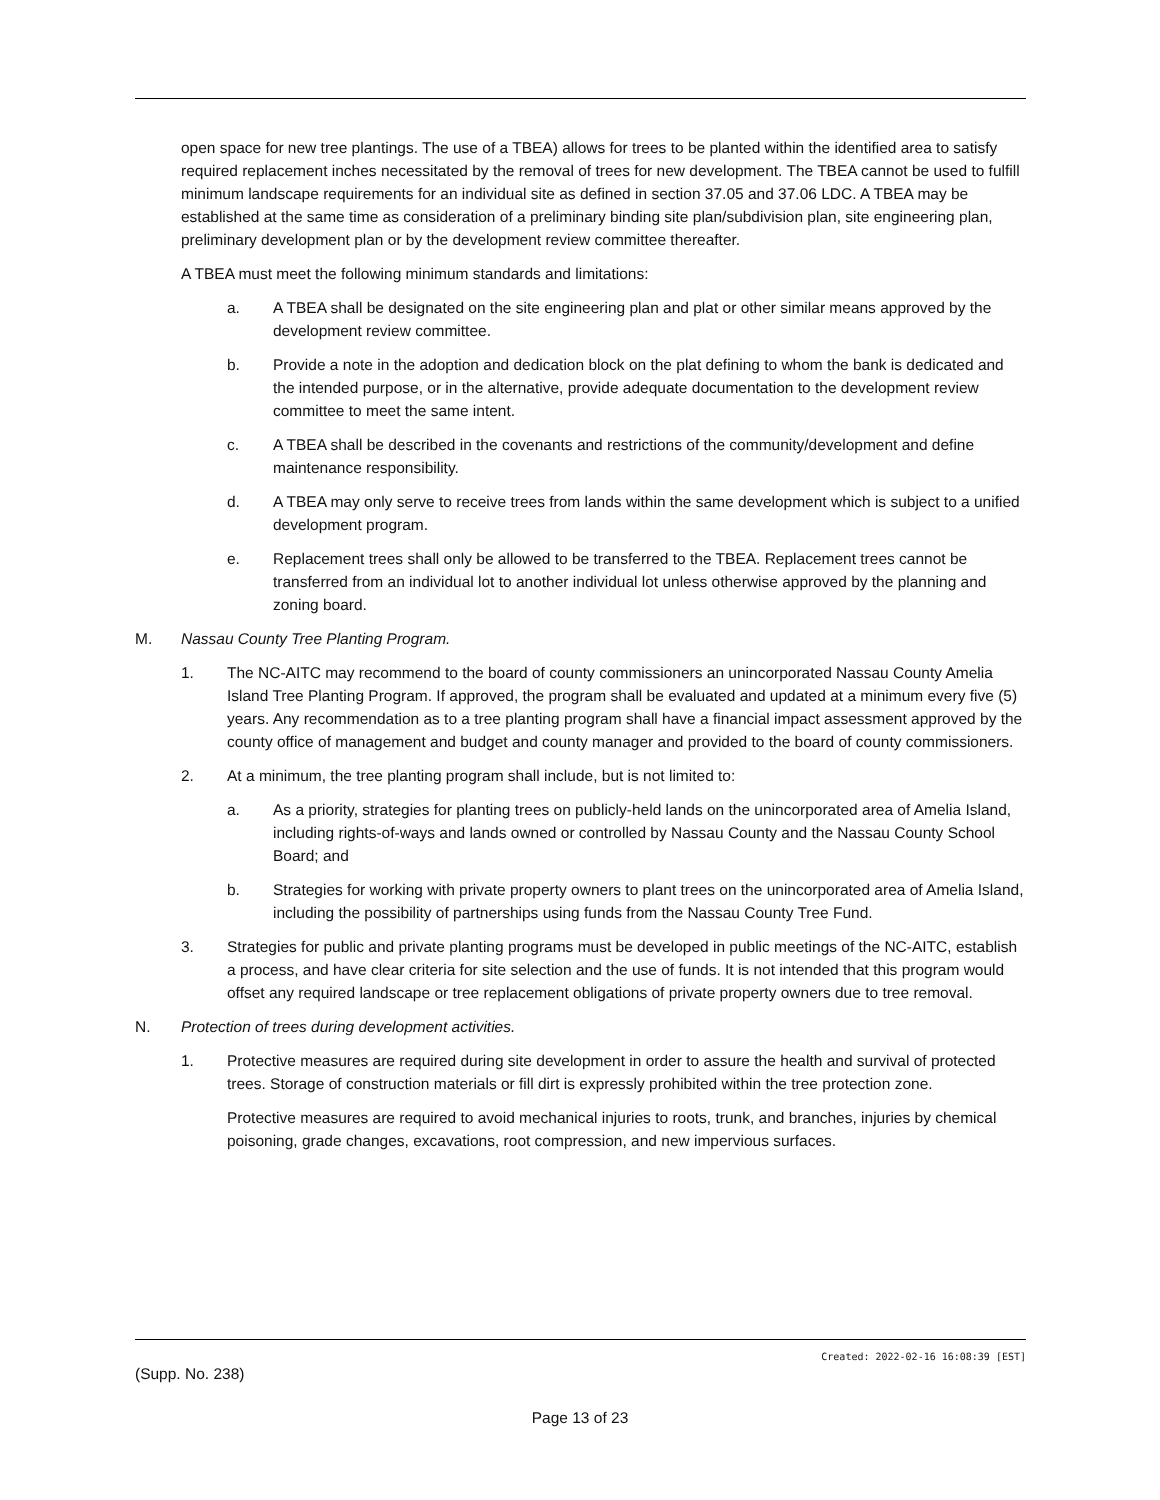open space for new tree plantings. The use of a TBEA) allows for trees to be planted within the identified area to satisfy required replacement inches necessitated by the removal of trees for new development. The TBEA cannot be used to fulfill minimum landscape requirements for an individual site as defined in section 37.05 and 37.06 LDC. A TBEA may be established at the same time as consideration of a preliminary binding site plan/subdivision plan, site engineering plan, preliminary development plan or by the development review committee thereafter.
A TBEA must meet the following minimum standards and limitations:
a. A TBEA shall be designated on the site engineering plan and plat or other similar means approved by the development review committee.
b. Provide a note in the adoption and dedication block on the plat defining to whom the bank is dedicated and the intended purpose, or in the alternative, provide adequate documentation to the development review committee to meet the same intent.
c. A TBEA shall be described in the covenants and restrictions of the community/development and define maintenance responsibility.
d. A TBEA may only serve to receive trees from lands within the same development which is subject to a unified development program.
e. Replacement trees shall only be allowed to be transferred to the TBEA. Replacement trees cannot be transferred from an individual lot to another individual lot unless otherwise approved by the planning and zoning board.
M. Nassau County Tree Planting Program.
1. The NC-AITC may recommend to the board of county commissioners an unincorporated Nassau County Amelia Island Tree Planting Program. If approved, the program shall be evaluated and updated at a minimum every five (5) years. Any recommendation as to a tree planting program shall have a financial impact assessment approved by the county office of management and budget and county manager and provided to the board of county commissioners.
2. At a minimum, the tree planting program shall include, but is not limited to:
a. As a priority, strategies for planting trees on publicly-held lands on the unincorporated area of Amelia Island, including rights-of-ways and lands owned or controlled by Nassau County and the Nassau County School Board; and
b. Strategies for working with private property owners to plant trees on the unincorporated area of Amelia Island, including the possibility of partnerships using funds from the Nassau County Tree Fund.
3. Strategies for public and private planting programs must be developed in public meetings of the NC-AITC, establish a process, and have clear criteria for site selection and the use of funds. It is not intended that this program would offset any required landscape or tree replacement obligations of private property owners due to tree removal.
N. Protection of trees during development activities.
1. Protective measures are required during site development in order to assure the health and survival of protected trees. Storage of construction materials or fill dirt is expressly prohibited within the tree protection zone.
Protective measures are required to avoid mechanical injuries to roots, trunk, and branches, injuries by chemical poisoning, grade changes, excavations, root compression, and new impervious surfaces.
Created: 2022-02-16 16:08:39 [EST]
(Supp. No. 238)
Page 13 of 23